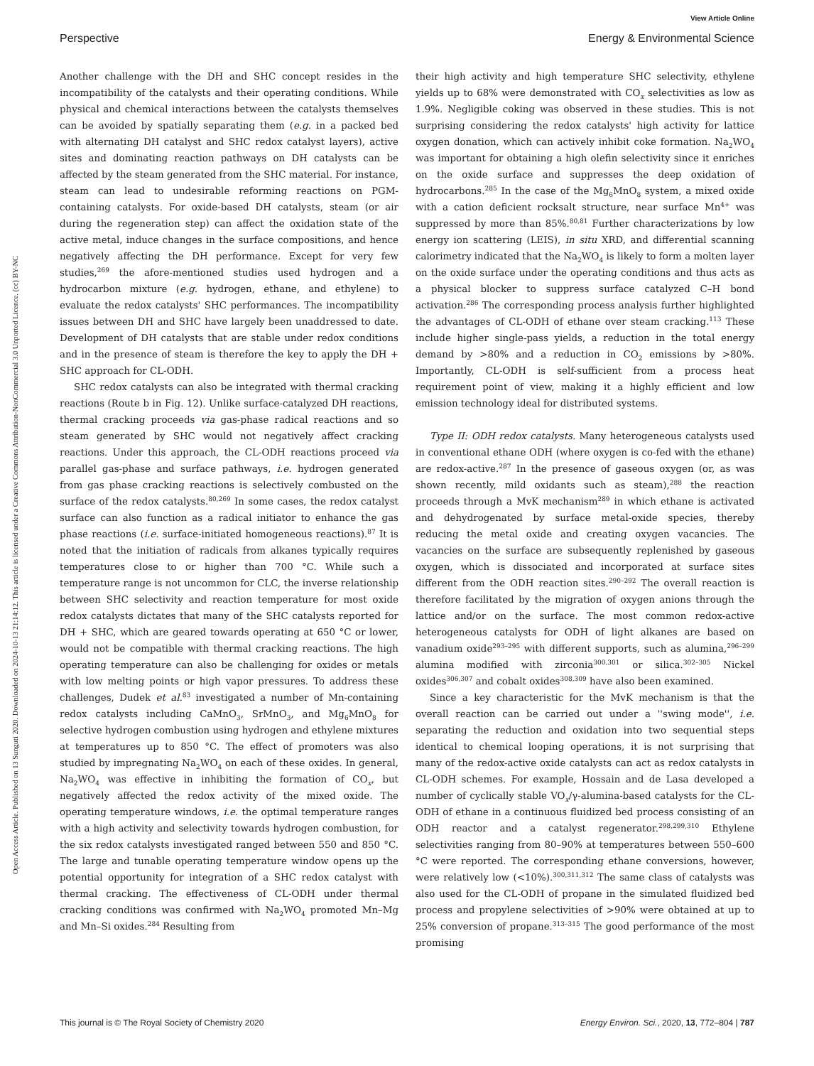Open Access Article. Published on 13 Sunguti 2020. Downloaded on 2024-10-13 21:14:12. This article is licensed under a Creative Commons Attribution-NonCommercial 3.0 Unported Licence. (cc) BY-NC
View Article Online
Perspective Energy & Environmental Science
Another challenge with the DH and SHC concept resides in the incompatibility of the catalysts and their operating conditions. While physical and chemical interactions between the catalysts themselves can be avoided by spatially separating them (e.g. in a packed bed with alternating DH catalyst and SHC redox catalyst layers), active sites and dominating reaction pathways on DH catalysts can be affected by the steam generated from the SHC material. For instance, steam can lead to undesirable reforming reactions on PGM-containing catalysts. For oxide-based DH catalysts, steam (or air during the regeneration step) can affect the oxidation state of the active metal, induce changes in the surface compositions, and hence negatively affecting the DH performance. Except for very few studies,<sup>269</sup> the afore-mentioned studies used hydrogen and a hydrocarbon mixture (e.g. hydrogen, ethane, and ethylene) to evaluate the redox catalysts' SHC performances. The incompatibility issues between DH and SHC have largely been unaddressed to date. Development of DH catalysts that are stable under redox conditions and in the presence of steam is therefore the key to apply the DH + SHC approach for CL-ODH.
SHC redox catalysts can also be integrated with thermal cracking reactions (Route b in Fig. 12). Unlike surface-catalyzed DH reactions, thermal cracking proceeds via gas-phase radical reactions and so steam generated by SHC would not negatively affect cracking reactions. Under this approach, the CL-ODH reactions proceed via parallel gas-phase and surface pathways, i.e. hydrogen generated from gas phase cracking reactions is selectively combusted on the surface of the redox catalysts.<sup>80,269</sup> In some cases, the redox catalyst surface can also function as a radical initiator to enhance the gas phase reactions (i.e. surface-initiated homogeneous reactions).<sup>87</sup> It is noted that the initiation of radicals from alkanes typically requires temperatures close to or higher than 700 °C. While such a temperature range is not uncommon for CLC, the inverse relationship between SHC selectivity and reaction temperature for most oxide redox catalysts dictates that many of the SHC catalysts reported for DH + SHC, which are geared towards operating at 650 °C or lower, would not be compatible with thermal cracking reactions. The high operating temperature can also be challenging for oxides or metals with low melting points or high vapor pressures. To address these challenges, Dudek et al.<sup>83</sup> investigated a number of Mn-containing redox catalysts including CaMnO<sub>3</sub>, SrMnO<sub>3</sub>, and Mg<sub>6</sub>MnO<sub>8</sub> for selective hydrogen combustion using hydrogen and ethylene mixtures at temperatures up to 850 °C. The effect of promoters was also studied by impregnating Na<sub>2</sub>WO<sub>4</sub> on each of these oxides. In general, Na<sub>2</sub>WO<sub>4</sub> was effective in inhibiting the formation of CO<sub>x</sub>, but negatively affected the redox activity of the mixed oxide. The operating temperature windows, i.e. the optimal temperature ranges with a high activity and selectivity towards hydrogen combustion, for the six redox catalysts investigated ranged between 550 and 850 °C. The large and tunable operating temperature window opens up the potential opportunity for integration of a SHC redox catalyst with thermal cracking. The effectiveness of CL-ODH under thermal cracking conditions was confirmed with Na<sub>2</sub>WO<sub>4</sub> promoted Mn–Mg and Mn–Si oxides.<sup>284</sup> Resulting from
their high activity and high temperature SHC selectivity, ethylene yields up to 68% were demonstrated with CO<sub>x</sub> selectivities as low as 1.9%. Negligible coking was observed in these studies. This is not surprising considering the redox catalysts' high activity for lattice oxygen donation, which can actively inhibit coke formation. Na<sub>2</sub>WO<sub>4</sub> was important for obtaining a high olefin selectivity since it enriches on the oxide surface and suppresses the deep oxidation of hydrocarbons.<sup>285</sup> In the case of the Mg<sub>6</sub>MnO<sub>8</sub> system, a mixed oxide with a cation deficient rocksalt structure, near surface Mn<sup>4+</sup> was suppressed by more than 85%.<sup>80,81</sup> Further characterizations by low energy ion scattering (LEIS), in situ XRD, and differential scanning calorimetry indicated that the Na<sub>2</sub>WO<sub>4</sub> is likely to form a molten layer on the oxide surface under the operating conditions and thus acts as a physical blocker to suppress surface catalyzed C–H bond activation.<sup>286</sup> The corresponding process analysis further highlighted the advantages of CL-ODH of ethane over steam cracking.<sup>113</sup> These include higher single-pass yields, a reduction in the total energy demand by >80% and a reduction in CO<sub>2</sub> emissions by >80%. Importantly, CL-ODH is self-sufficient from a process heat requirement point of view, making it a highly efficient and low emission technology ideal for distributed systems.
Type II: ODH redox catalysts. Many heterogeneous catalysts used in conventional ethane ODH (where oxygen is co-fed with the ethane) are redox-active.<sup>287</sup> In the presence of gaseous oxygen (or, as was shown recently, mild oxidants such as steam),<sup>288</sup> the reaction proceeds through a MvK mechanism<sup>289</sup> in which ethane is activated and dehydrogenated by surface metal-oxide species, thereby reducing the metal oxide and creating oxygen vacancies. The vacancies on the surface are subsequently replenished by gaseous oxygen, which is dissociated and incorporated at surface sites different from the ODH reaction sites.<sup>290–292</sup> The overall reaction is therefore facilitated by the migration of oxygen anions through the lattice and/or on the surface. The most common redox-active heterogeneous catalysts for ODH of light alkanes are based on vanadium oxide<sup>293–295</sup> with different supports, such as alumina,<sup>296–299</sup> alumina modified with zirconia<sup>300,301</sup> or silica.<sup>302–305</sup> Nickel oxides<sup>306,307</sup> and cobalt oxides<sup>308,309</sup> have also been examined.
Since a key characteristic for the MvK mechanism is that the overall reaction can be carried out under a ''swing mode'', i.e. separating the reduction and oxidation into two sequential steps identical to chemical looping operations, it is not surprising that many of the redox-active oxide catalysts can act as redox catalysts in CL-ODH schemes. For example, Hossain and de Lasa developed a number of cyclically stable VO<sub>x</sub>/γ-alumina-based catalysts for the CL-ODH of ethane in a continuous fluidized bed process consisting of an ODH reactor and a catalyst regenerator.<sup>298,299,310</sup> Ethylene selectivities ranging from 80–90% at temperatures between 550–600 °C were reported. The corresponding ethane conversions, however, were relatively low (<10%).<sup>300,311,312</sup> The same class of catalysts was also used for the CL-ODH of propane in the simulated fluidized bed process and propylene selectivities of >90% were obtained at up to 25% conversion of propane.<sup>313–315</sup> The good performance of the most promising
This journal is © The Royal Society of Chemistry 2020 Energy Environ. Sci., 2020, 13, 772–804 | 787